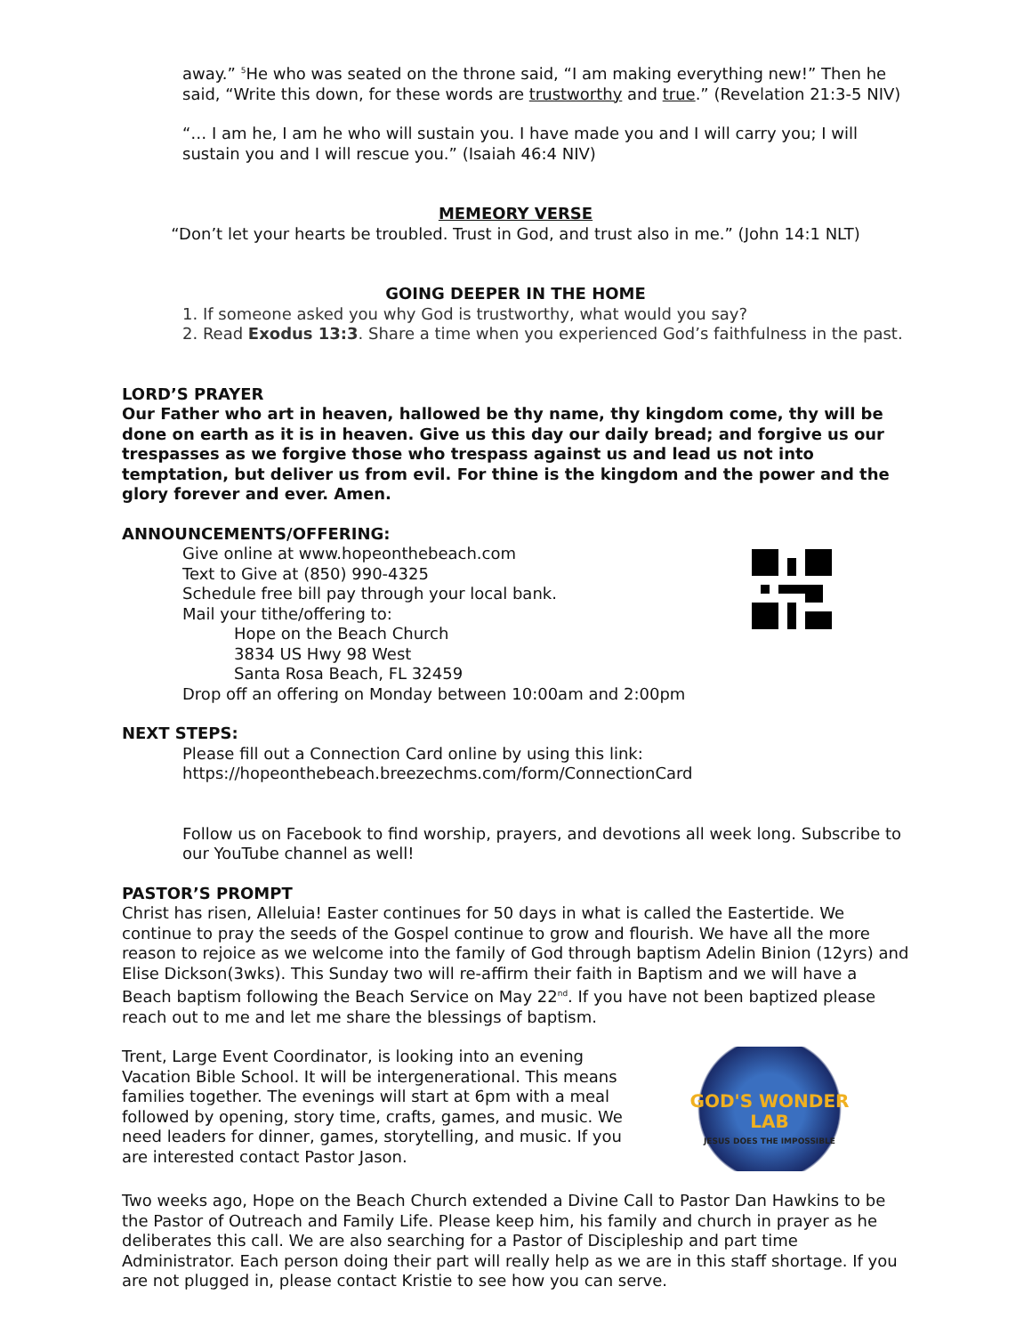away.” <sup>5</sup>He who was seated on the throne said, “I am making everything new!” Then he said, “Write this down, for these words are trustworthy and true.” (Revelation 21:3-5 NIV)
“… I am he, I am he who will sustain you. I have made you and I will carry you; I will sustain you and I will rescue you.” (Isaiah 46:4 NIV)
MEMEORY VERSE
“Don’t let your hearts be troubled. Trust in God, and trust also in me.” (John 14:1 NLT)
GOING DEEPER IN THE HOME
1. If someone asked you why God is trustworthy, what would you say?
2. Read Exodus 13:3. Share a time when you experienced God’s faithfulness in the past.
LORD’S PRAYER
Our Father who art in heaven, hallowed be thy name, thy kingdom come, thy will be done on earth as it is in heaven. Give us this day our daily bread; and forgive us our trespasses as we forgive those who trespass against us and lead us not into temptation, but deliver us from evil. For thine is the kingdom and the power and the glory forever and ever. Amen.
ANNOUNCEMENTS/OFFERING:
Give online at www.hopeonthebeach.com
Text to Give at (850) 990-4325
Schedule free bill pay through your local bank.
Mail your tithe/offering to:
Hope on the Beach Church
3834 US Hwy 98 West
Santa Rosa Beach, FL 32459
Drop off an offering on Monday between 10:00am and 2:00pm
NEXT STEPS:
Please fill out a Connection Card online by using this link:
https://hopeonthebeach.breezechms.com/form/ConnectionCard
Follow us on Facebook to find worship, prayers, and devotions all week long. Subscribe to our YouTube channel as well!
PASTOR’S PROMPT
Christ has risen, Alleluia! Easter continues for 50 days in what is called the Eastertide. We continue to pray the seeds of the Gospel continue to grow and flourish. We have all the more reason to rejoice as we welcome into the family of God through baptism Adelin Binion (12yrs) and Elise Dickson(3wks). This Sunday two will re-affirm their faith in Baptism and we will have a Beach baptism following the Beach Service on May 22<sup>nd</sup>. If you have not been baptized please reach out to me and let me share the blessings of baptism.
Trent, Large Event Coordinator, is looking into an evening Vacation Bible School. It will be intergenerational. This means families together. The evenings will start at 6pm with a meal followed by opening, story time, crafts, games, and music. We need leaders for dinner, games, storytelling, and music. If you are interested contact Pastor Jason.
GOD'S WONDER
LAB
JESUS DOES THE IMPOSSIBLE
Two weeks ago, Hope on the Beach Church extended a Divine Call to Pastor Dan Hawkins to be the Pastor of Outreach and Family Life. Please keep him, his family and church in prayer as he deliberates this call. We are also searching for a Pastor of Discipleship and part time Administrator. Each person doing their part will really help as we are in this staff shortage. If you are not plugged in, please contact Kristie to see how you can serve.